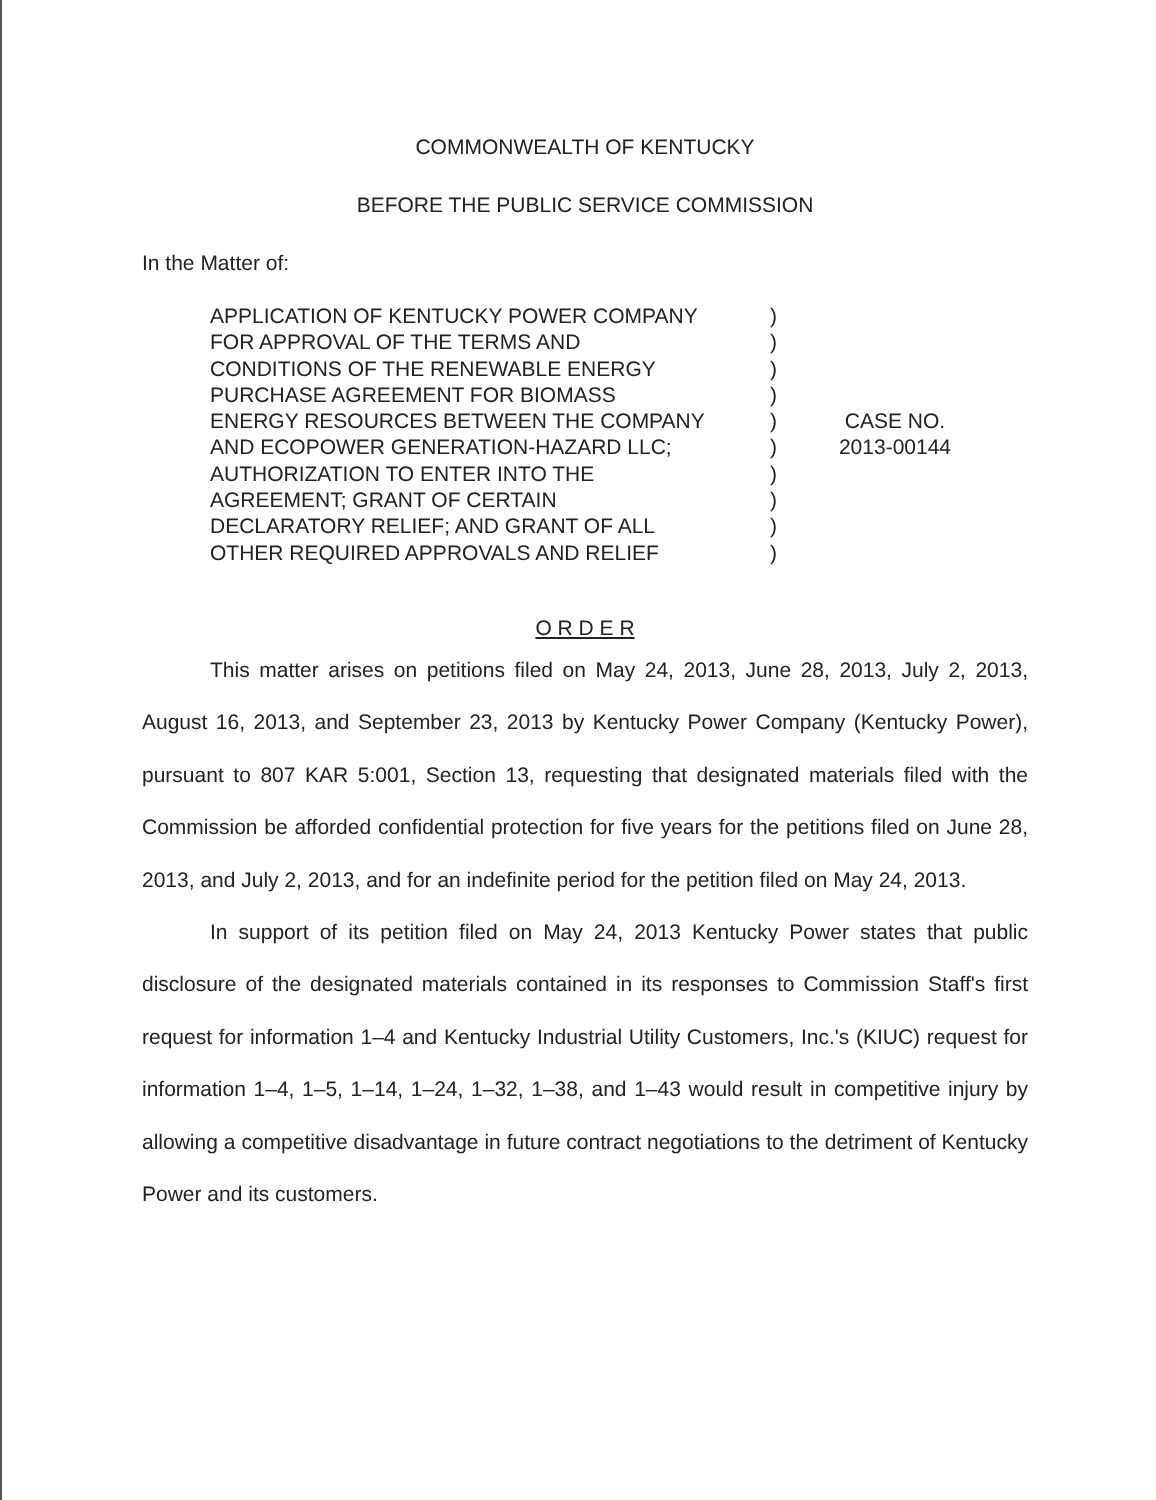COMMONWEALTH OF KENTUCKY
BEFORE THE PUBLIC SERVICE COMMISSION
In the Matter of:
APPLICATION OF KENTUCKY POWER COMPANY
FOR APPROVAL OF THE TERMS AND
CONDITIONS OF THE RENEWABLE ENERGY
PURCHASE AGREEMENT FOR BIOMASS
ENERGY RESOURCES BETWEEN THE COMPANY
AND ECOPOWER GENERATION-HAZARD LLC;
AUTHORIZATION TO ENTER INTO THE
AGREEMENT; GRANT OF CERTAIN
DECLARATORY RELIEF; AND GRANT OF ALL
OTHER REQUIRED APPROVALS AND RELIEF
)
)
)
)
)
)
)
)
)
)
CASE NO.
2013-00144
O R D E R
This matter arises on petitions filed on May 24, 2013, June 28, 2013, July 2, 2013, August 16, 2013, and September 23, 2013 by Kentucky Power Company (Kentucky Power), pursuant to 807 KAR 5:001, Section 13, requesting that designated materials filed with the Commission be afforded confidential protection for five years for the petitions filed on June 28, 2013, and July 2, 2013, and for an indefinite period for the petition filed on May 24, 2013.
In support of its petition filed on May 24, 2013 Kentucky Power states that public disclosure of the designated materials contained in its responses to Commission Staff's first request for information 1–4 and Kentucky Industrial Utility Customers, Inc.'s (KIUC) request for information 1–4, 1–5, 1–14, 1–24, 1–32, 1–38, and 1–43 would result in competitive injury by allowing a competitive disadvantage in future contract negotiations to the detriment of Kentucky Power and its customers.